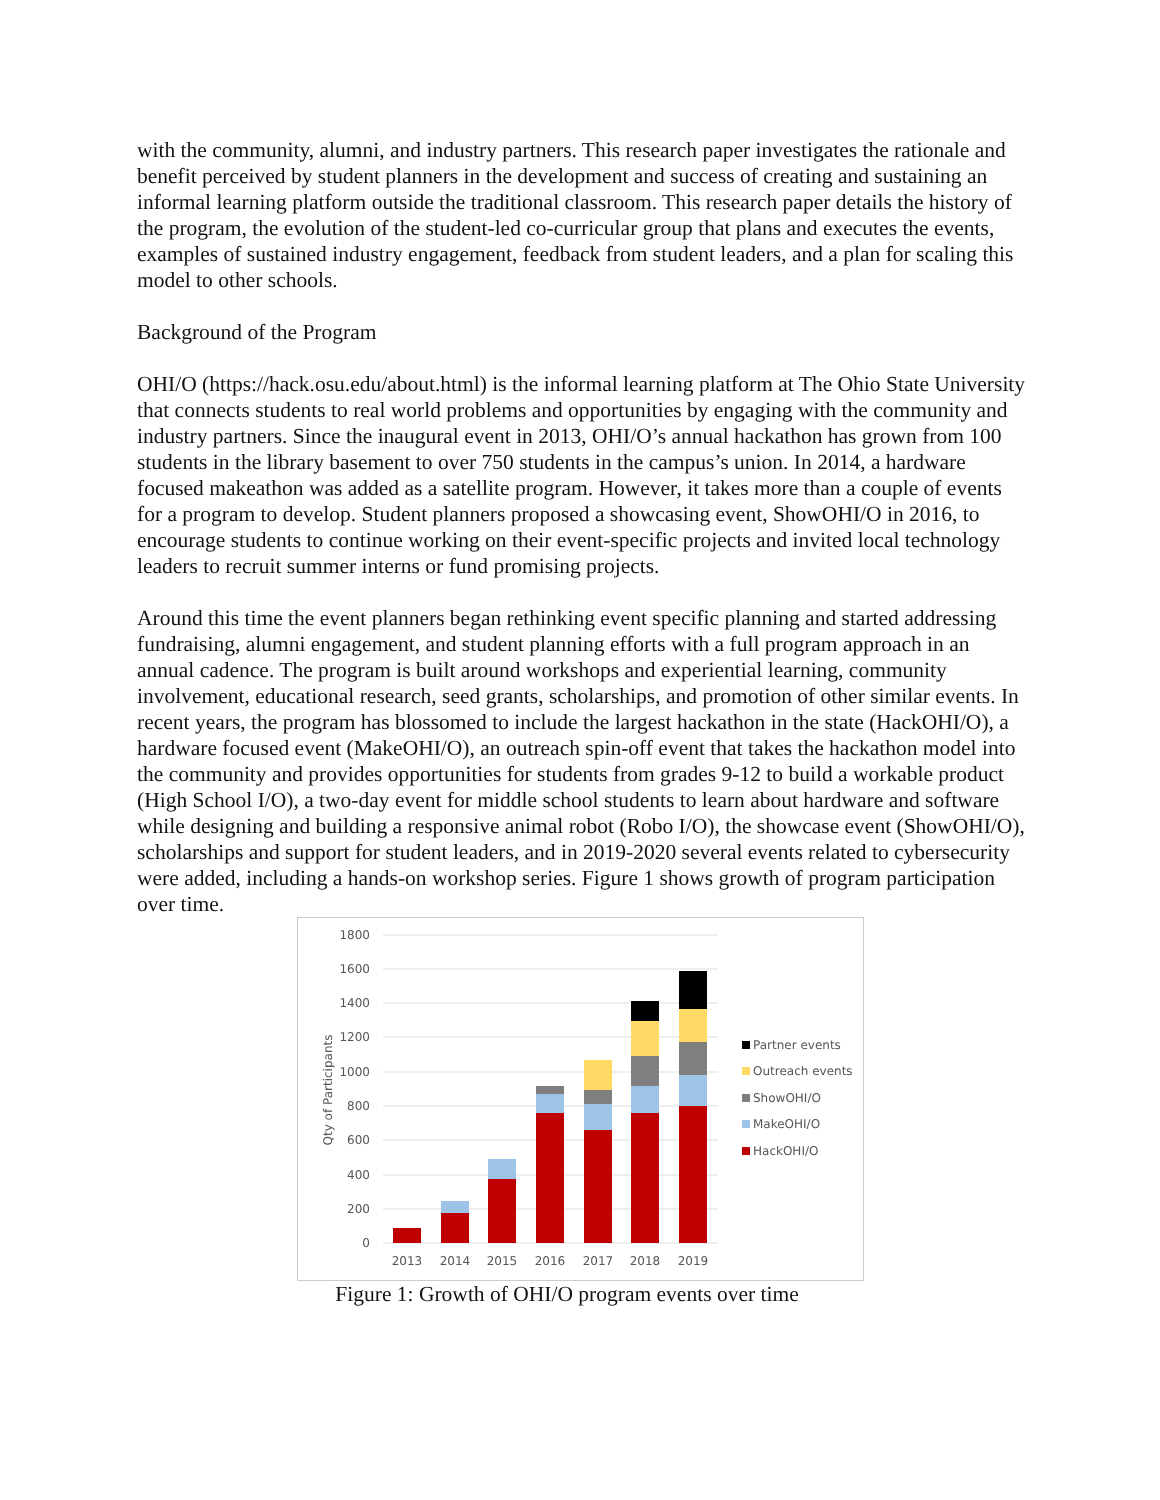with the community, alumni, and industry partners. This research paper investigates the rationale and benefit perceived by student planners in the development and success of creating and sustaining an informal learning platform outside the traditional classroom. This research paper details the history of the program, the evolution of the student-led co-curricular group that plans and executes the events, examples of sustained industry engagement, feedback from student leaders, and a plan for scaling this model to other schools.
Background of the Program
OHI/O (https://hack.osu.edu/about.html) is the informal learning platform at The Ohio State University that connects students to real world problems and opportunities by engaging with the community and industry partners. Since the inaugural event in 2013, OHI/O’s annual hackathon has grown from 100 students in the library basement to over 750 students in the campus’s union. In 2014, a hardware focused makeathon was added as a satellite program. However, it takes more than a couple of events for a program to develop. Student planners proposed a showcasing event, ShowOHI/O in 2016, to encourage students to continue working on their event-specific projects and invited local technology leaders to recruit summer interns or fund promising projects.
Around this time the event planners began rethinking event specific planning and started addressing fundraising, alumni engagement, and student planning efforts with a full program approach in an annual cadence. The program is built around workshops and experiential learning, community involvement, educational research, seed grants, scholarships, and promotion of other similar events. In recent years, the program has blossomed to include the largest hackathon in the state (HackOHI/O), a hardware focused event (MakeOHI/O), an outreach spin-off event that takes the hackathon model into the community and provides opportunities for students from grades 9-12 to build a workable product (High School I/O), a two-day event for middle school students to learn about hardware and software while designing and building a responsive animal robot (Robo I/O), the showcase event (ShowOHI/O), scholarships and support for student leaders, and in 2019-2020 several events related to cybersecurity were added, including a hands-on workshop series. Figure 1 shows growth of program participation over time.
0
200
400
600
800
1000
1200
1400
1600
1800
Qty of Participants
2013
2014
2015
2016
2017
2018
2019
Partner events
Outreach events
ShowOHI/O
MakeOHI/O
HackOHI/O
Figure 1: Growth of OHI/O program events over time